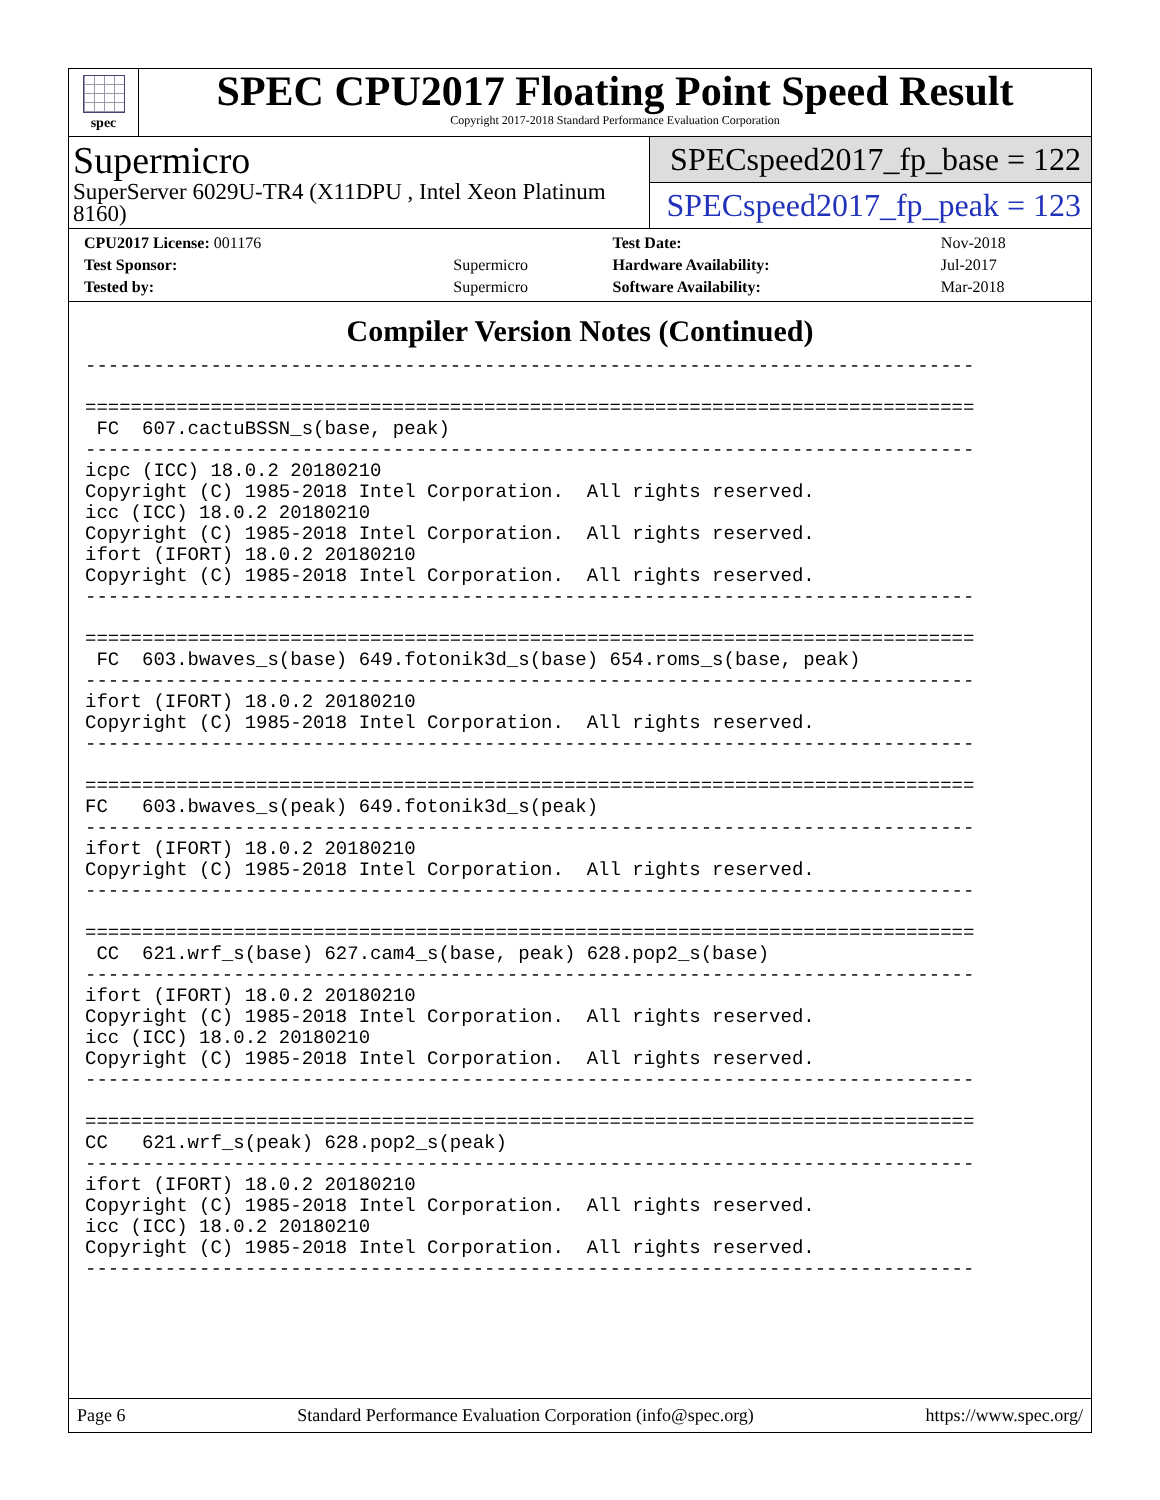spec
SPEC CPU2017 Floating Point Speed Result
Copyright 2017-2018 Standard Performance Evaluation Corporation
Supermicro
SuperServer 6029U-TR4 (X11DPU , Intel Xeon Platinum 8160)
SPECspeed2017_fp_base = 122
SPECspeed2017_fp_peak = 123
| CPU2017 License: 001176 | | Test Date: | Nov-2018 |
| Test Sponsor: | Supermicro | Hardware Availability: | Jul-2017 |
| Tested by: | Supermicro | Software Availability: | Mar-2018 |
Compiler Version Notes (Continued)
------------------------------------------------------------------------------

==============================================================================
 FC  607.cactuBSSN_s(base, peak)
------------------------------------------------------------------------------
icpc (ICC) 18.0.2 20180210
Copyright (C) 1985-2018 Intel Corporation.  All rights reserved.
icc (ICC) 18.0.2 20180210
Copyright (C) 1985-2018 Intel Corporation.  All rights reserved.
ifort (IFORT) 18.0.2 20180210
Copyright (C) 1985-2018 Intel Corporation.  All rights reserved.
------------------------------------------------------------------------------

==============================================================================
 FC  603.bwaves_s(base) 649.fotonik3d_s(base) 654.roms_s(base, peak)
------------------------------------------------------------------------------
ifort (IFORT) 18.0.2 20180210
Copyright (C) 1985-2018 Intel Corporation.  All rights reserved.
------------------------------------------------------------------------------

==============================================================================
FC   603.bwaves_s(peak) 649.fotonik3d_s(peak)
------------------------------------------------------------------------------
ifort (IFORT) 18.0.2 20180210
Copyright (C) 1985-2018 Intel Corporation.  All rights reserved.
------------------------------------------------------------------------------

==============================================================================
 CC  621.wrf_s(base) 627.cam4_s(base, peak) 628.pop2_s(base)
------------------------------------------------------------------------------
ifort (IFORT) 18.0.2 20180210
Copyright (C) 1985-2018 Intel Corporation.  All rights reserved.
icc (ICC) 18.0.2 20180210
Copyright (C) 1985-2018 Intel Corporation.  All rights reserved.
------------------------------------------------------------------------------

==============================================================================
CC   621.wrf_s(peak) 628.pop2_s(peak)
------------------------------------------------------------------------------
ifort (IFORT) 18.0.2 20180210
Copyright (C) 1985-2018 Intel Corporation.  All rights reserved.
icc (ICC) 18.0.2 20180210
Copyright (C) 1985-2018 Intel Corporation.  All rights reserved.
------------------------------------------------------------------------------
Page 6 Standard Performance Evaluation Corporation (info@spec.org) https://www.spec.org/